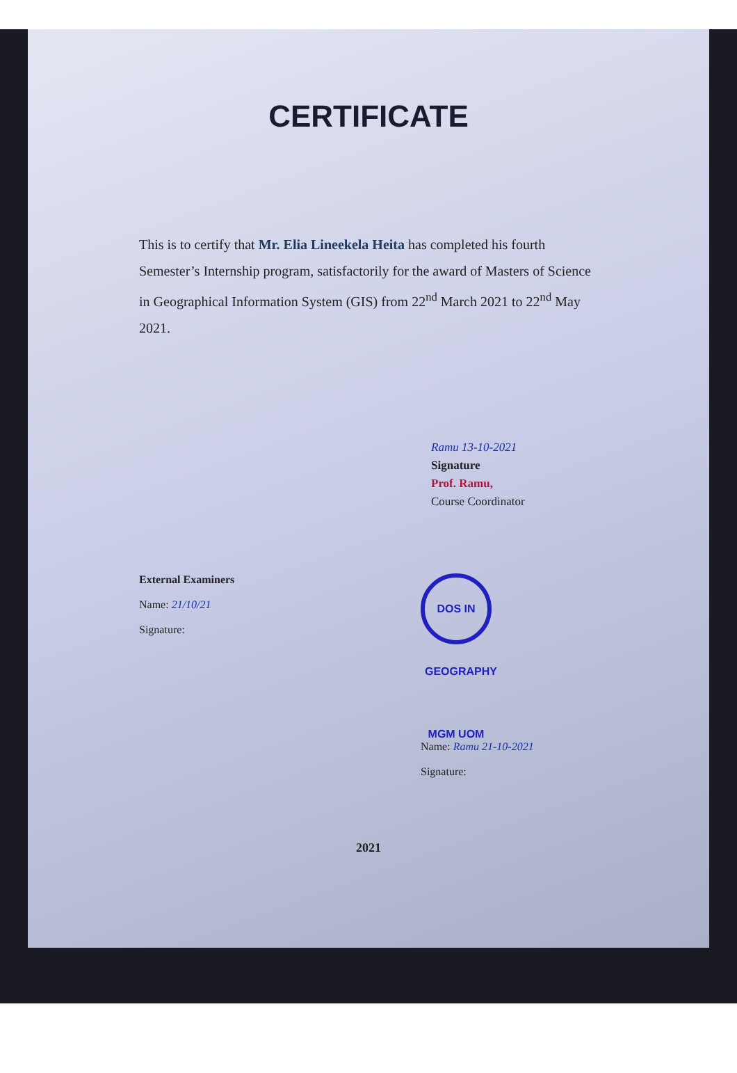CERTIFICATE
This is to certify that Mr. Elia Lineekela Heita has completed his fourth Semester’s Internship program, satisfactorily for the award of Masters of Science in Geographical Information System (GIS) from 22<sup>nd</sup> March 2021 to 22<sup>nd</sup> May 2021.
Ramu 13-10-2021
Signature
Prof. Ramu,
Course Coordinator
External Examiners
Name: 21/10/21
Signature:
DOS IN GEOGRAPHY MGM UOM
Name: Ramu 21-10-2021
Signature:
2021